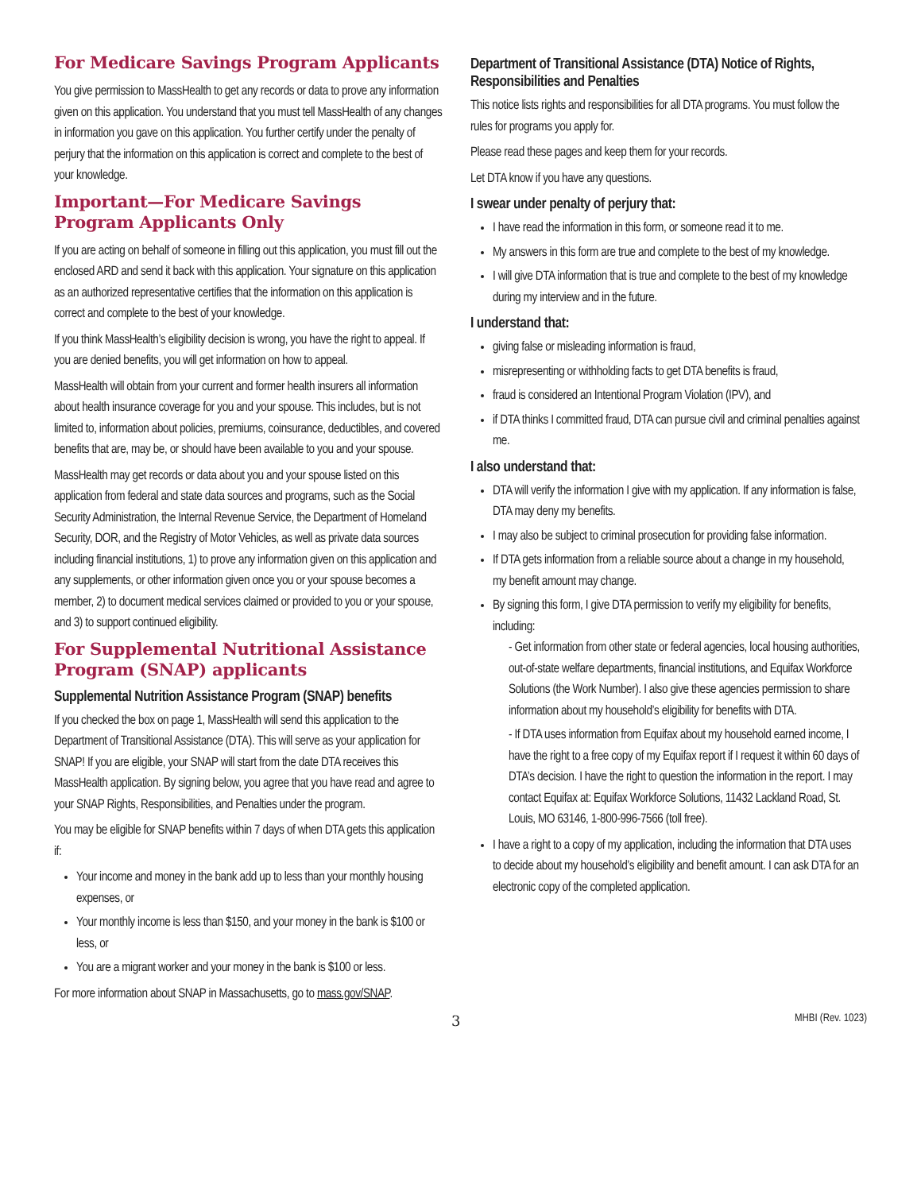For Medicare Savings Program Applicants
You give permission to MassHealth to get any records or data to prove any information given on this application. You understand that you must tell MassHealth of any changes in information you gave on this application. You further certify under the penalty of perjury that the information on this application is correct and complete to the best of your knowledge.
Important—For Medicare Savings Program Applicants Only
If you are acting on behalf of someone in filling out this application, you must fill out the enclosed ARD and send it back with this application. Your signature on this application as an authorized representative certifies that the information on this application is correct and complete to the best of your knowledge.
If you think MassHealth’s eligibility decision is wrong, you have the right to appeal. If you are denied benefits, you will get information on how to appeal.
MassHealth will obtain from your current and former health insurers all information about health insurance coverage for you and your spouse. This includes, but is not limited to, information about policies, premiums, coinsurance, deductibles, and covered benefits that are, may be, or should have been available to you and your spouse.
MassHealth may get records or data about you and your spouse listed on this application from federal and state data sources and programs, such as the Social Security Administration, the Internal Revenue Service, the Department of Homeland Security, DOR, and the Registry of Motor Vehicles, as well as private data sources including financial institutions, 1) to prove any information given on this application and any supplements, or other information given once you or your spouse becomes a member, 2) to document medical services claimed or provided to you or your spouse, and 3) to support continued eligibility.
For Supplemental Nutritional Assistance Program (SNAP) applicants
Supplemental Nutrition Assistance Program (SNAP) benefits
If you checked the box on page 1, MassHealth will send this application to the Department of Transitional Assistance (DTA). This will serve as your application for SNAP! If you are eligible, your SNAP will start from the date DTA receives this MassHealth application. By signing below, you agree that you have read and agree to your SNAP Rights, Responsibilities, and Penalties under the program.
You may be eligible for SNAP benefits within 7 days of when DTA gets this application if:
Your income and money in the bank add up to less than your monthly housing expenses, or
Your monthly income is less than $150, and your money in the bank is $100 or less, or
You are a migrant worker and your money in the bank is $100 or less.
For more information about SNAP in Massachusetts, go to mass.gov/SNAP.
Department of Transitional Assistance (DTA) Notice of Rights, Responsibilities and Penalties
This notice lists rights and responsibilities for all DTA programs. You must follow the rules for programs you apply for.
Please read these pages and keep them for your records.
Let DTA know if you have any questions.
I swear under penalty of perjury that:
I have read the information in this form, or someone read it to me.
My answers in this form are true and complete to the best of my knowledge.
I will give DTA information that is true and complete to the best of my knowledge during my interview and in the future.
I understand that:
giving false or misleading information is fraud,
misrepresenting or withholding facts to get DTA benefits is fraud,
fraud is considered an Intentional Program Violation (IPV), and
if DTA thinks I committed fraud, DTA can pursue civil and criminal penalties against me.
I also understand that:
DTA will verify the information I give with my application. If any information is false, DTA may deny my benefits.
I may also be subject to criminal prosecution for providing false information.
If DTA gets information from a reliable source about a change in my household, my benefit amount may change.
By signing this form, I give DTA permission to verify my eligibility for benefits, including:
- Get information from other state or federal agencies, local housing authorities, out-of-state welfare departments, financial institutions, and Equifax Workforce Solutions (the Work Number). I also give these agencies permission to share information about my household’s eligibility for benefits with DTA.
- If DTA uses information from Equifax about my household earned income, I have the right to a free copy of my Equifax report if I request it within 60 days of DTA’s decision. I have the right to question the information in the report. I may contact Equifax at: Equifax Workforce Solutions, 11432 Lackland Road, St. Louis, MO 63146, 1-800-996-7566 (toll free).
I have a right to a copy of my application, including the information that DTA uses to decide about my household’s eligibility and benefit amount. I can ask DTA for an electronic copy of the completed application.
3 MHBI (Rev. 1023)